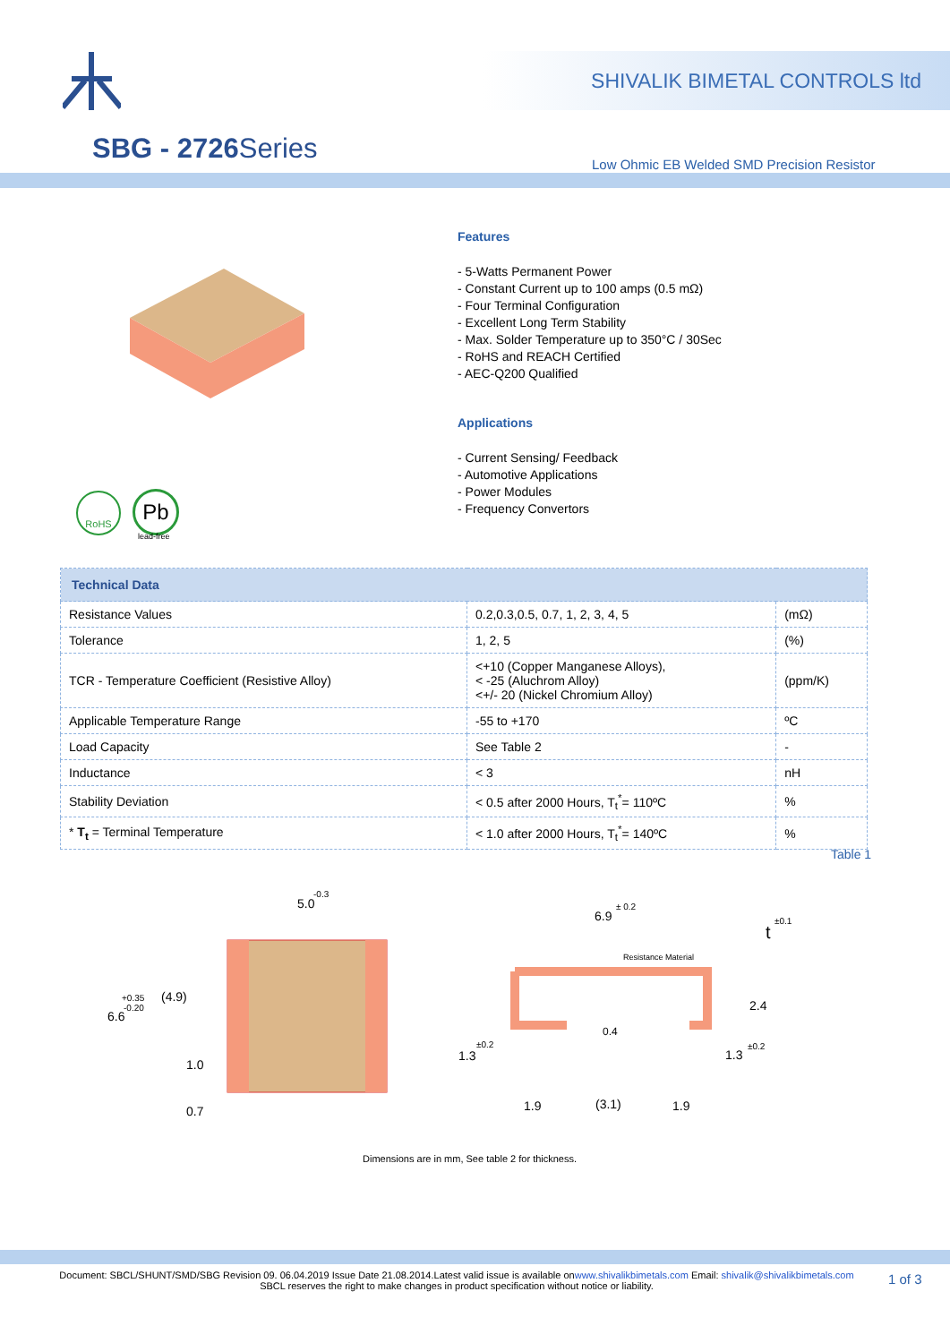SHIVALIK BIMETAL CONTROLS ltd
SBG - 2726 Series
Low Ohmic EB Welded SMD Precision Resistor
RoHS Pb
lead-free
Features
- 5-Watts Permanent Power
- Constant Current up to 100 amps (0.5 mΩ)
- Four Terminal Configuration
- Excellent Long Term Stability
- Max. Solder Temperature up to 350°C / 30Sec
- RoHS and REACH Certified
- AEC-Q200 Qualified
Applications
- Current Sensing/ Feedback
- Automotive Applications
- Power Modules
- Frequency Convertors
| Technical Data | | |
| --- | --- | --- |
| Resistance Values | 0.2,0.3,0.5, 0.7, 1, 2, 3, 4, 5 | (mΩ) |
| Tolerance | 1, 2, 5 | (%) |
| TCR - Temperature Coefficient (Resistive Alloy) | <+10 (Copper Manganese Alloys), < -25 (Aluchrom Alloy) <+/- 20 (Nickel Chromium Alloy) | (ppm/K) |
| Applicable Temperature Range | -55 to +170 | ºC |
| Load Capacity | See Table 2 | - |
| Inductance | < 3 | nH |
| Stability Deviation | < 0.5 after 2000 Hours, T<sub>t</sub><sup>*</sup>= 110ºC | % |
| * T<sub>t</sub> = Terminal Temperature | < 1.0 after 2000 Hours, T<sub>t</sub><sup>*</sup>= 140ºC | % |
Table 1
5.0
-0.3
6.6
+0.35
-0.20
(4.9)
1.0
0.7
6.9
± 0.2
Resistance Material
t
±0.1
2.4
0.4
1.3
±0.2
1.3
±0.2
1.9
(3.1)
1.9
Dimensions are in mm, See table 2 for thickness.
Document: SBCL/SHUNT/SMD/SBG Revision 09. 06.04.2019 Issue Date 21.08.2014.Latest valid issue is available onwww.shivalikbimetals.com Email: shivalik@shivalikbimetals.com
SBCL reserves the right to make changes in product specification without notice or liability.
1 of 3